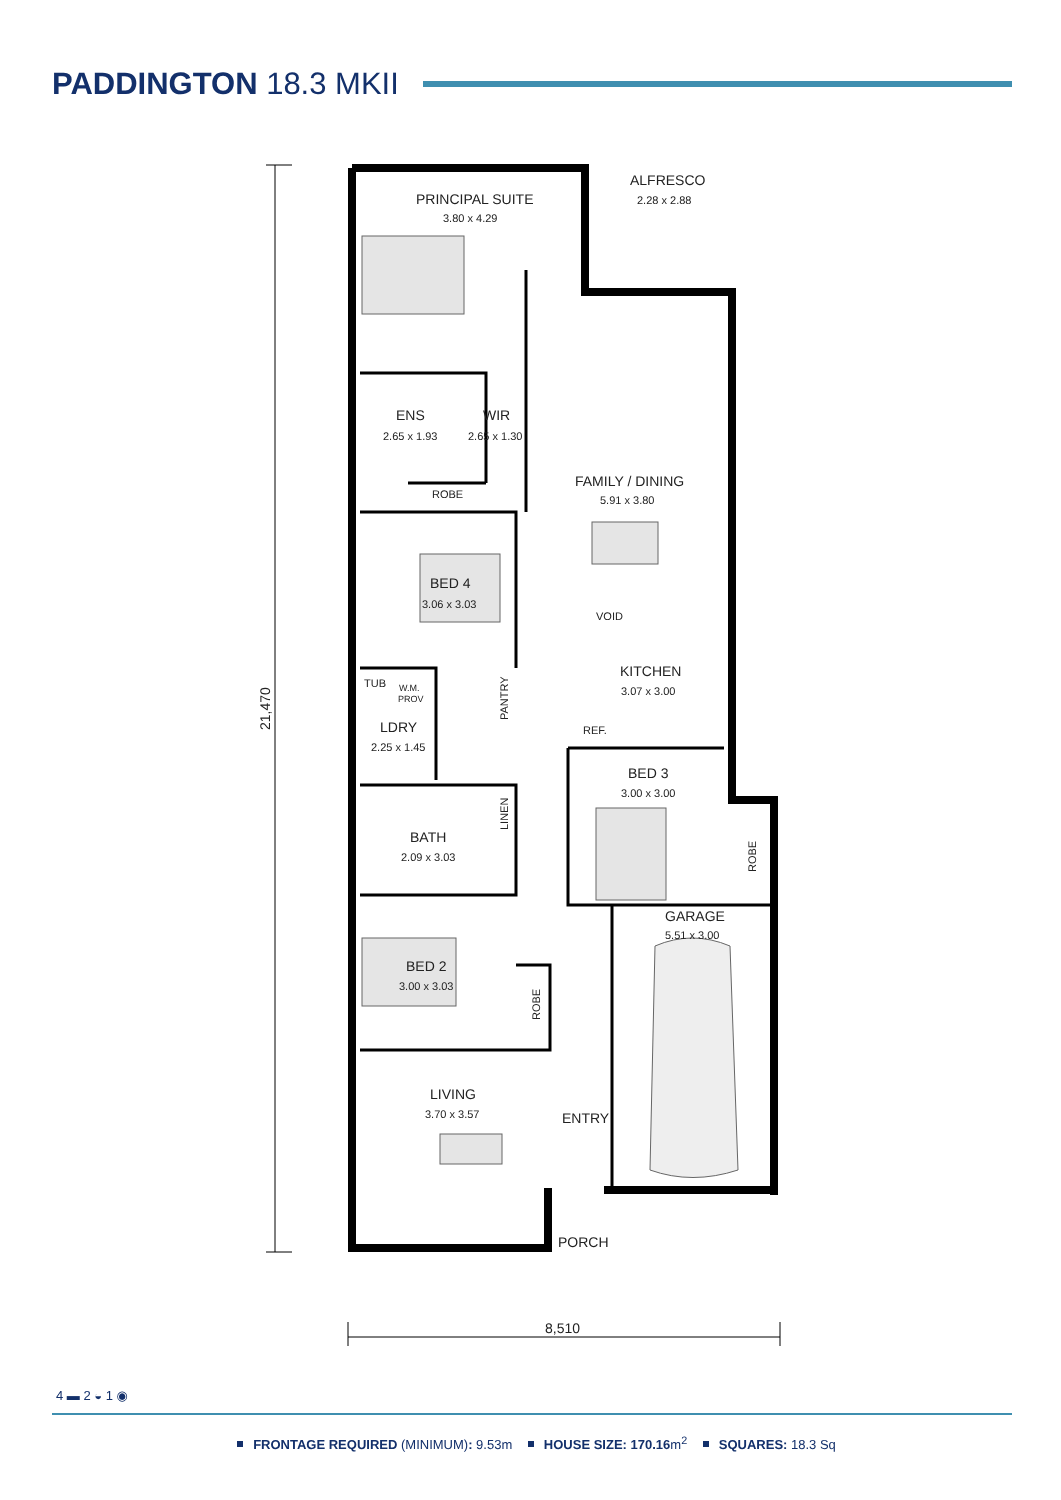PADDINGTON 18.3 MKII
PRINCIPAL SUITE
3.80 x 4.29
ALFRESCO
2.28 x 2.88
ENS
2.65 x 1.93
WIR
2.65 x 1.30
ROBE
FAMILY / DINING
5.91 x 3.80
BED 4
3.06 x 3.03
VOID
KITCHEN
3.07 x 3.00
TUB
W.M.
PROV
PANTRY
LDRY
2.25 x 1.45
REF.
BED 3
3.00 x 3.00
LINEN
BATH
2.09 x 3.03
ROBE
GARAGE
5.51 x 3.00
BED 2
3.00 x 3.03
ROBE
LIVING
3.70 x 3.57
ENTRY
PORCH
21,470
8,510
4 ▬ 2 ◒ 1 ◉
FRONTAGE REQUIRED (MINIMUM): 9.53m HOUSE SIZE: 170.16m<sup>2</sup> SQUARES: 18.3 Sq